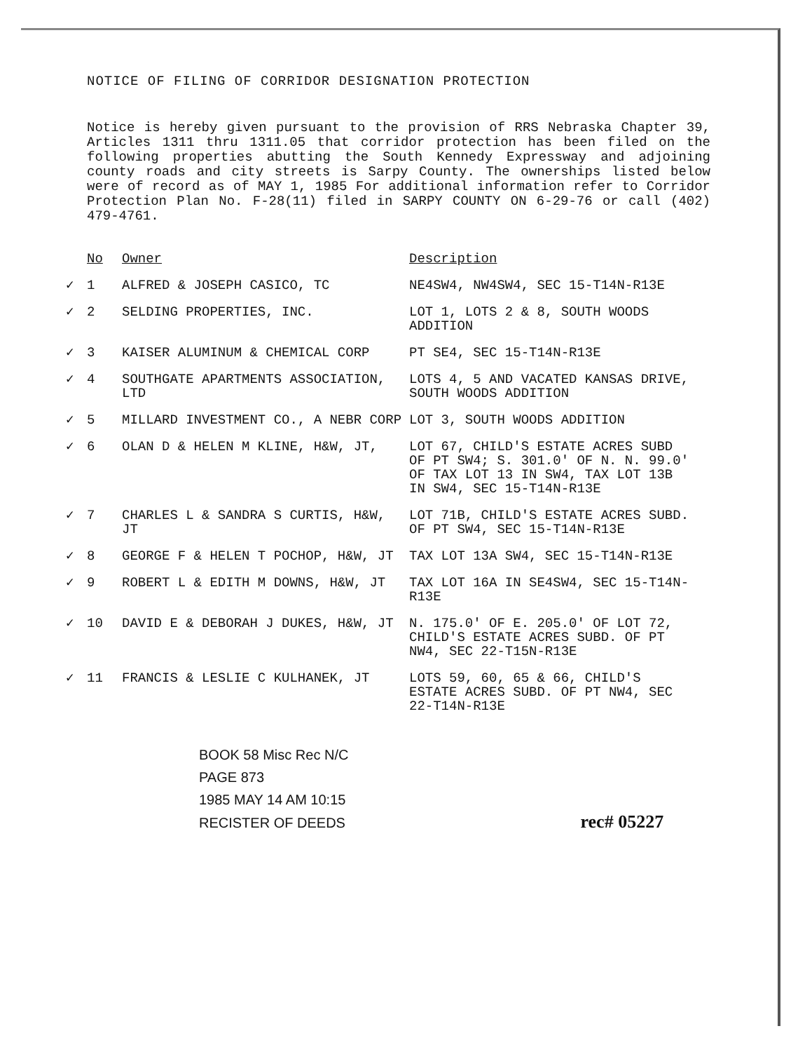NOTICE OF FILING OF CORRIDOR DESIGNATION PROTECTION
Notice is hereby given pursuant to the provision of RRS Nebraska Chapter 39, Articles 1311 thru 1311.05 that corridor protection has been filed on the following properties abutting the South Kennedy Expressway and adjoining county roads and city streets is Sarpy County. The ownerships listed below were of record as of MAY 1, 1985 For additional information refer to Corridor Protection Plan No. F-28(11) filed in SARPY COUNTY ON 6-29-76 or call (402) 479-4761.
| | No | Owner | Description |
| --- | --- | --- | --- |
| ✓ | 1 | ALFRED & JOSEPH CASICO, TC | NE4SW4, NW4SW4, SEC 15-T14N-R13E |
| ✓ | 2 | SELDING PROPERTIES, INC. | LOT 1, LOTS 2 & 8, SOUTH WOODS ADDITION |
| ✓ | 3 | KAISER ALUMINUM & CHEMICAL CORP | PT SE4, SEC 15-T14N-R13E |
| ✓ | 4 | SOUTHGATE APARTMENTS ASSOCIATION, LTD | LOTS 4, 5 AND VACATED KANSAS DRIVE, SOUTH WOODS ADDITION |
| ✓ | 5 | MILLARD INVESTMENT CO., A NEBR CORP | LOT 3, SOUTH WOODS ADDITION |
| ✓ | 6 | OLAN D & HELEN M KLINE, H&W, JT, | LOT 67, CHILD'S ESTATE ACRES SUBD OF PT SW4; S. 301.0' OF N. N. 99.0' OF TAX LOT 13 IN SW4, TAX LOT 13B IN SW4, SEC 15-T14N-R13E |
| ✓ | 7 | CHARLES L & SANDRA S CURTIS, H&W, JT | LOT 71B, CHILD'S ESTATE ACRES SUBD. OF PT SW4, SEC 15-T14N-R13E |
| ✓ | 8 | GEORGE F & HELEN T POCHOP, H&W, JT | TAX LOT 13A SW4, SEC 15-T14N-R13E |
| ✓ | 9 | ROBERT L & EDITH M DOWNS, H&W, JT | TAX LOT 16A IN SE4SW4, SEC 15-T14N-R13E |
| ✓ | 10 | DAVID E & DEBORAH J DUKES, H&W, JT | N. 175.0' OF E. 205.0' OF LOT 72, CHILD'S ESTATE ACRES SUBD. OF PT NW4, SEC 22-T15N-R13E |
| ✓ | 11 | FRANCIS & LESLIE C KULHANEK, JT | LOTS 59, 60, 65 & 66, CHILD'S ESTATE ACRES SUBD. OF PT NW4, SEC 22-T14N-R13E |
BOOK 58 Misc Rec N/C
PAGE 873
1985 MAY 14 AM 10:15
RECISTER OF DEEDS rec# 05227